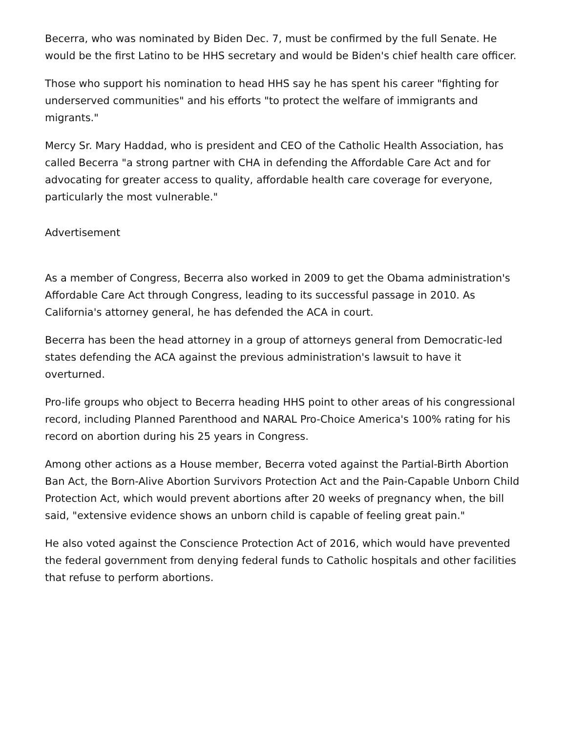Becerra, who was nominated by Biden Dec. 7, must be confirmed by the full Senate. He would be the first Latino to be HHS secretary and would be Biden's chief health care officer.
Those who support his nomination to head HHS say he has spent his career "fighting for underserved communities" and his efforts "to protect the welfare of immigrants and migrants."
Mercy Sr. Mary Haddad, who is president and CEO of the Catholic Health Association, has called Becerra "a strong partner with CHA in defending the Affordable Care Act and for advocating for greater access to quality, affordable health care coverage for everyone, particularly the most vulnerable."
Advertisement
As a member of Congress, Becerra also worked in 2009 to get the Obama administration's Affordable Care Act through Congress, leading to its successful passage in 2010. As California's attorney general, he has defended the ACA in court.
Becerra has been the head attorney in a group of attorneys general from Democratic-led states defending the ACA against the previous administration's lawsuit to have it overturned.
Pro-life groups who object to Becerra heading HHS point to other areas of his congressional record, including Planned Parenthood and NARAL Pro-Choice America's 100% rating for his record on abortion during his 25 years in Congress.
Among other actions as a House member, Becerra voted against the Partial-Birth Abortion Ban Act, the Born-Alive Abortion Survivors Protection Act and the Pain-Capable Unborn Child Protection Act, which would prevent abortions after 20 weeks of pregnancy when, the bill said, "extensive evidence shows an unborn child is capable of feeling great pain."
He also voted against the Conscience Protection Act of 2016, which would have prevented the federal government from denying federal funds to Catholic hospitals and other facilities that refuse to perform abortions.